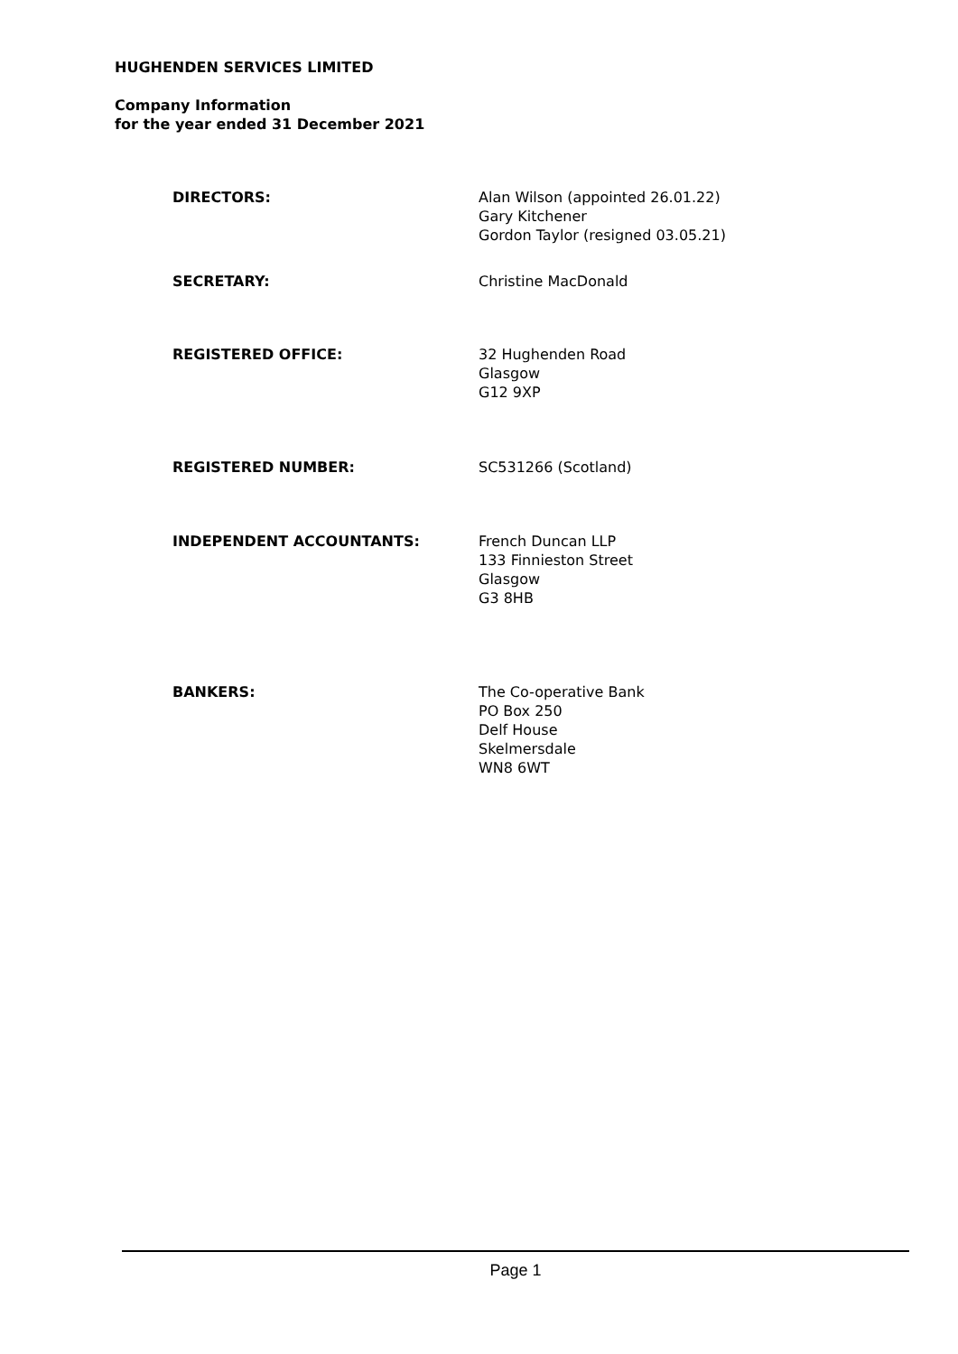HUGHENDEN SERVICES LIMITED
Company Information
for the year ended 31 December 2021
DIRECTORS: Alan Wilson (appointed 26.01.22)
Gary Kitchener
Gordon Taylor (resigned 03.05.21)
SECRETARY: Christine MacDonald
REGISTERED OFFICE: 32 Hughenden Road
Glasgow
G12 9XP
REGISTERED NUMBER: SC531266 (Scotland)
INDEPENDENT ACCOUNTANTS: French Duncan LLP
133 Finnieston Street
Glasgow
G3 8HB
BANKERS: The Co-operative Bank
PO Box 250
Delf House
Skelmersdale
WN8 6WT
Page 1